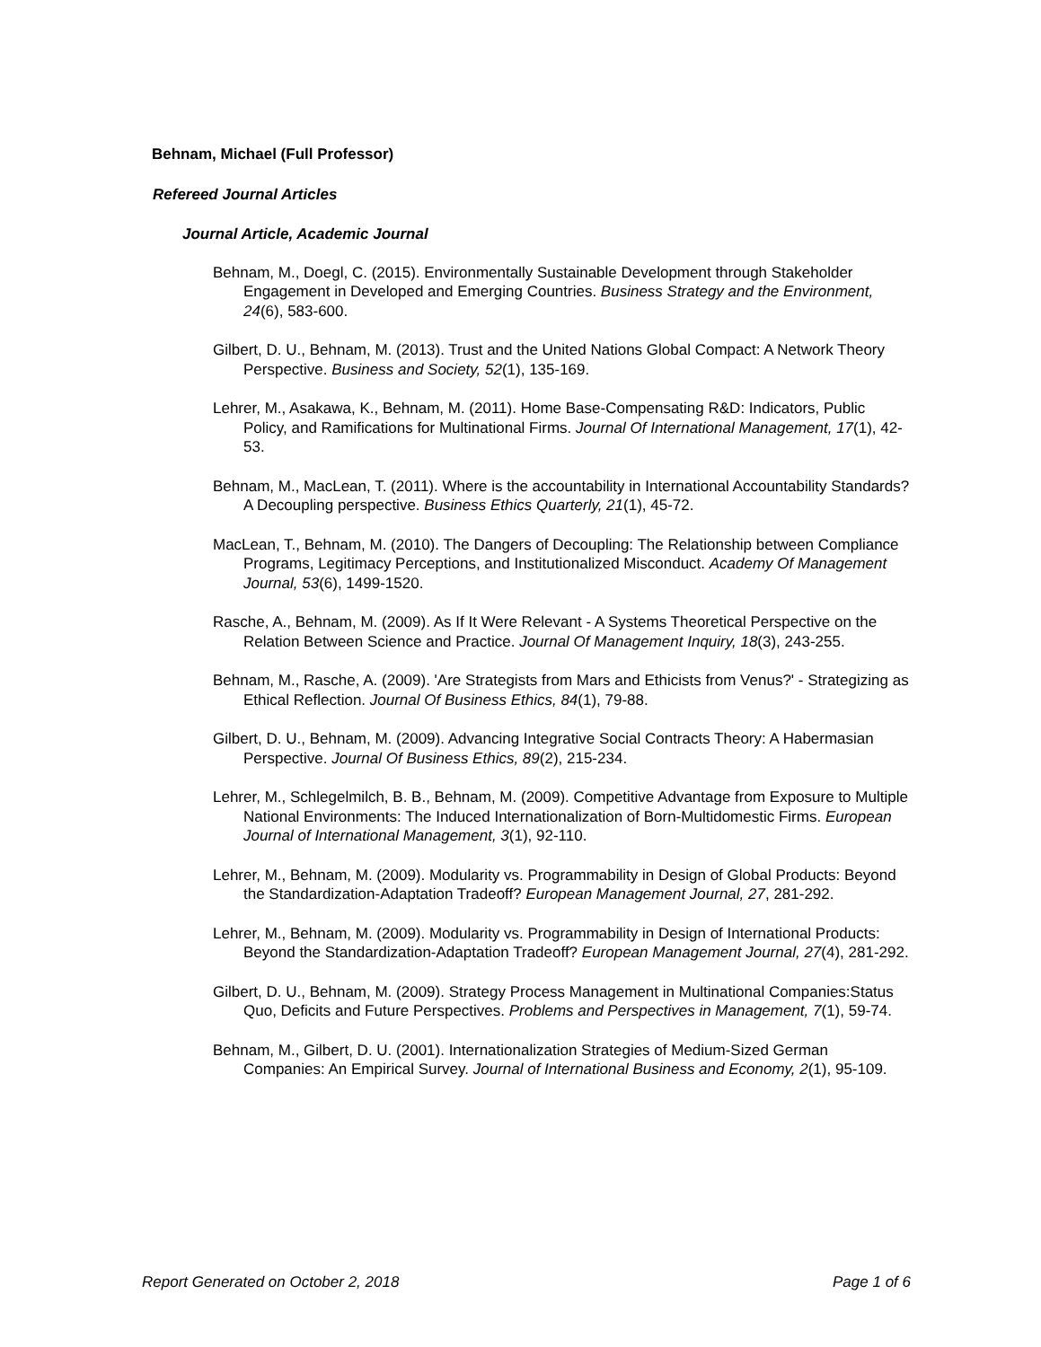Behnam, Michael (Full Professor)
Refereed Journal Articles
Journal Article, Academic Journal
Behnam, M., Doegl, C. (2015). Environmentally Sustainable Development through Stakeholder Engagement in Developed and Emerging Countries. Business Strategy and the Environment, 24(6), 583-600.
Gilbert, D. U., Behnam, M. (2013). Trust and the United Nations Global Compact: A Network Theory Perspective. Business and Society, 52(1), 135-169.
Lehrer, M., Asakawa, K., Behnam, M. (2011). Home Base-Compensating R&D: Indicators, Public Policy, and Ramifications for Multinational Firms. Journal Of International Management, 17(1), 42-53.
Behnam, M., MacLean, T. (2011). Where is the accountability in International Accountability Standards? A Decoupling perspective. Business Ethics Quarterly, 21(1), 45-72.
MacLean, T., Behnam, M. (2010). The Dangers of Decoupling: The Relationship between Compliance Programs, Legitimacy Perceptions, and Institutionalized Misconduct. Academy Of Management Journal, 53(6), 1499-1520.
Rasche, A., Behnam, M. (2009). As If It Were Relevant - A Systems Theoretical Perspective on the Relation Between Science and Practice. Journal Of Management Inquiry, 18(3), 243-255.
Behnam, M., Rasche, A. (2009). 'Are Strategists from Mars and Ethicists from Venus?' - Strategizing as Ethical Reflection. Journal Of Business Ethics, 84(1), 79-88.
Gilbert, D. U., Behnam, M. (2009). Advancing Integrative Social Contracts Theory: A Habermasian Perspective. Journal Of Business Ethics, 89(2), 215-234.
Lehrer, M., Schlegelmilch, B. B., Behnam, M. (2009). Competitive Advantage from Exposure to Multiple National Environments: The Induced Internationalization of Born-Multidomestic Firms. European Journal of International Management, 3(1), 92-110.
Lehrer, M., Behnam, M. (2009). Modularity vs. Programmability in Design of Global Products: Beyond the Standardization-Adaptation Tradeoff? European Management Journal, 27, 281-292.
Lehrer, M., Behnam, M. (2009). Modularity vs. Programmability in Design of International Products: Beyond the Standardization-Adaptation Tradeoff? European Management Journal, 27(4), 281-292.
Gilbert, D. U., Behnam, M. (2009). Strategy Process Management in Multinational Companies:Status Quo, Deficits and Future Perspectives. Problems and Perspectives in Management, 7(1), 59-74.
Behnam, M., Gilbert, D. U. (2001). Internationalization Strategies of Medium-Sized German Companies: An Empirical Survey. Journal of International Business and Economy, 2(1), 95-109.
Report Generated on October 2, 2018 Page 1 of 6